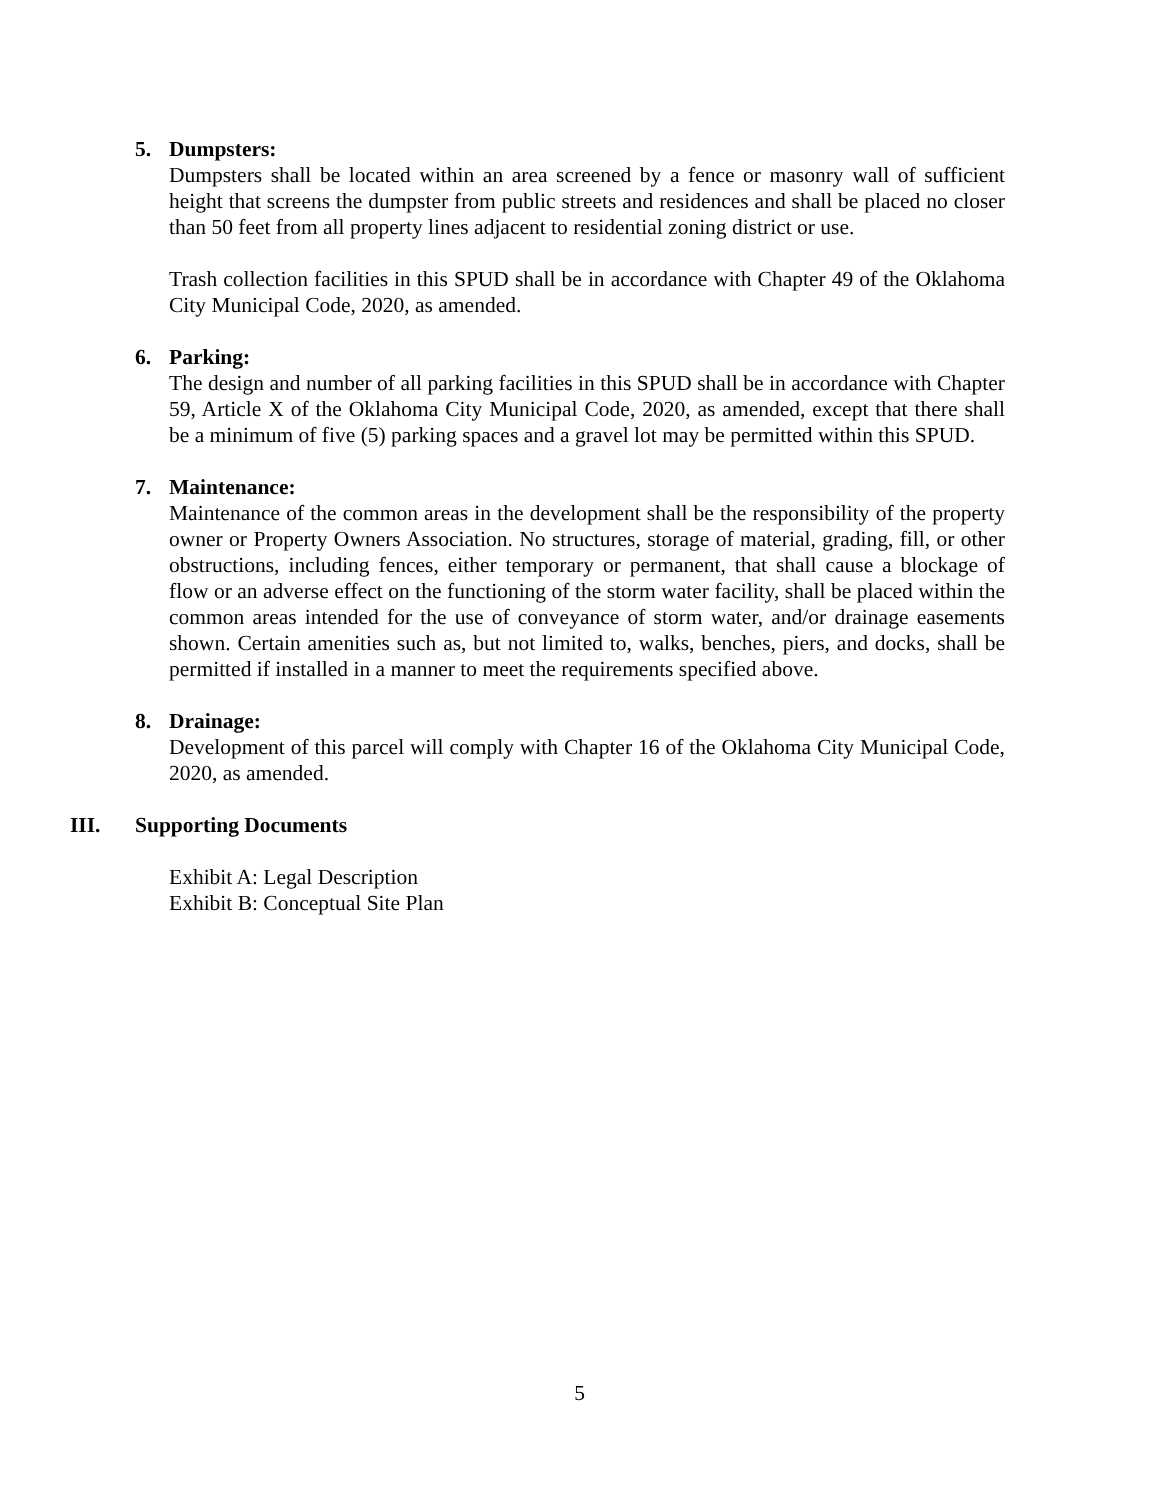5. Dumpsters:
Dumpsters shall be located within an area screened by a fence or masonry wall of sufficient height that screens the dumpster from public streets and residences and shall be placed no closer than 50 feet from all property lines adjacent to residential zoning district or use.
Trash collection facilities in this SPUD shall be in accordance with Chapter 49 of the Oklahoma City Municipal Code, 2020, as amended.
6. Parking:
The design and number of all parking facilities in this SPUD shall be in accordance with Chapter 59, Article X of the Oklahoma City Municipal Code, 2020, as amended, except that there shall be a minimum of five (5) parking spaces and a gravel lot may be permitted within this SPUD.
7. Maintenance:
Maintenance of the common areas in the development shall be the responsibility of the property owner or Property Owners Association. No structures, storage of material, grading, fill, or other obstructions, including fences, either temporary or permanent, that shall cause a blockage of flow or an adverse effect on the functioning of the storm water facility, shall be placed within the common areas intended for the use of conveyance of storm water, and/or drainage easements shown. Certain amenities such as, but not limited to, walks, benches, piers, and docks, shall be permitted if installed in a manner to meet the requirements specified above.
8. Drainage:
Development of this parcel will comply with Chapter 16 of the Oklahoma City Municipal Code, 2020, as amended.
III. Supporting Documents
Exhibit A: Legal Description
Exhibit B: Conceptual Site Plan
5